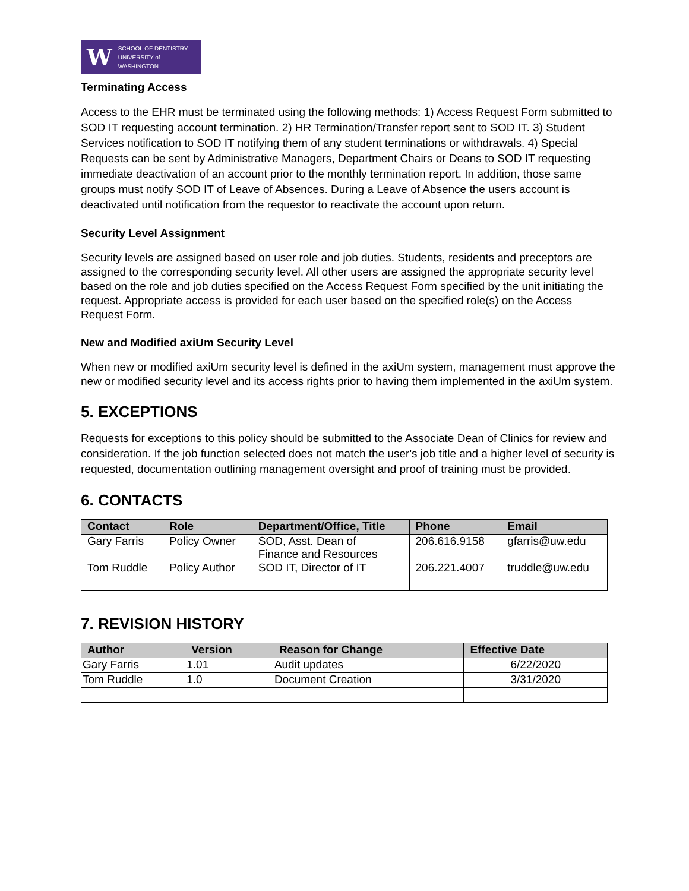W SCHOOL OF DENTISTRY
UNIVERSITY of WASHINGTON
Terminating Access
Access to the EHR must be terminated using the following methods: 1) Access Request Form submitted to SOD IT requesting account termination. 2) HR Termination/Transfer report sent to SOD IT. 3) Student Services notification to SOD IT notifying them of any student terminations or withdrawals. 4) Special Requests can be sent by Administrative Managers, Department Chairs or Deans to SOD IT requesting immediate deactivation of an account prior to the monthly termination report. In addition, those same groups must notify SOD IT of Leave of Absences. During a Leave of Absence the users account is deactivated until notification from the requestor to reactivate the account upon return.
Security Level Assignment
Security levels are assigned based on user role and job duties. Students, residents and preceptors are assigned to the corresponding security level. All other users are assigned the appropriate security level based on the role and job duties specified on the Access Request Form specified by the unit initiating the request. Appropriate access is provided for each user based on the specified role(s) on the Access Request Form.
New and Modified axiUm Security Level
When new or modified axiUm security level is defined in the axiUm system, management must approve the new or modified security level and its access rights prior to having them implemented in the axiUm system.
5. EXCEPTIONS
Requests for exceptions to this policy should be submitted to the Associate Dean of Clinics for review and consideration. If the job function selected does not match the user's job title and a higher level of security is requested, documentation outlining management oversight and proof of training must be provided.
6. CONTACTS
| Contact | Role | Department/Office, Title | Phone | Email |
| --- | --- | --- | --- | --- |
| Gary Farris | Policy Owner | SOD, Asst. Dean of Finance and Resources | 206.616.9158 | gfarris@uw.edu |
| Tom Ruddle | Policy Author | SOD IT, Director of IT | 206.221.4007 | truddle@uw.edu |
7. REVISION HISTORY
| Author | Version | Reason for Change | Effective Date |
| --- | --- | --- | --- |
| Gary Farris | 1.01 | Audit updates | 6/22/2020 |
| Tom Ruddle | 1.0 | Document Creation | 3/31/2020 |